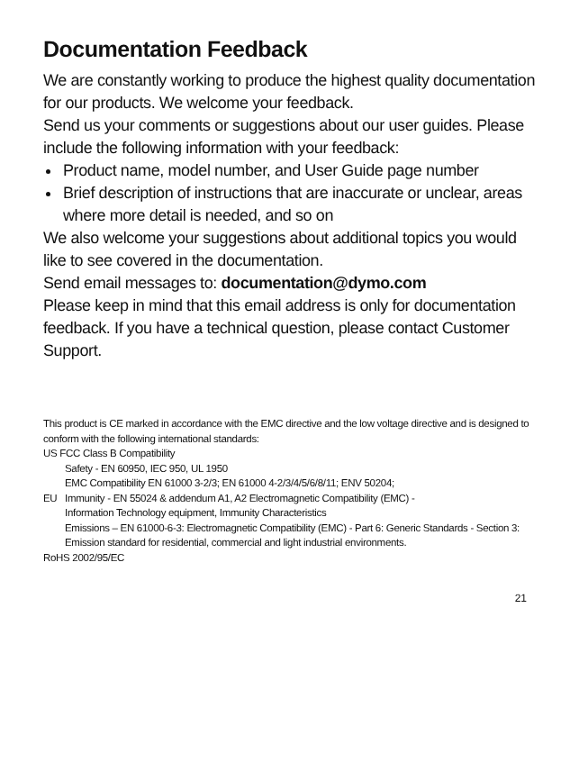Documentation Feedback
We are constantly working to produce the highest quality documentation for our products. We welcome your feedback.
Send us your comments or suggestions about our user guides. Please include the following information with your feedback:
Product name, model number, and User Guide page number
Brief description of instructions that are inaccurate or unclear, areas where more detail is needed, and so on
We also welcome your suggestions about additional topics you would like to see covered in the documentation.
Send email messages to: documentation@dymo.com
Please keep in mind that this email address is only for documentation feedback. If you have a technical question, please contact Customer Support.
This product is CE marked in accordance with the EMC directive and the low voltage directive and is designed to conform with the following international standards:
US FCC Class B Compatibility
Safety - EN 60950, IEC 950, UL 1950
EMC Compatibility EN 61000 3-2/3; EN 61000 4-2/3/4/5/6/8/11; ENV 50204;
EU Immunity - EN 55024 & addendum A1, A2 Electromagnetic Compatibility (EMC) -
Information Technology equipment, Immunity Characteristics
Emissions – EN 61000-6-3: Electromagnetic Compatibility (EMC) - Part 6: Generic Standards - Section 3: Emission standard for residential, commercial and light industrial environments.
RoHS 2002/95/EC
21